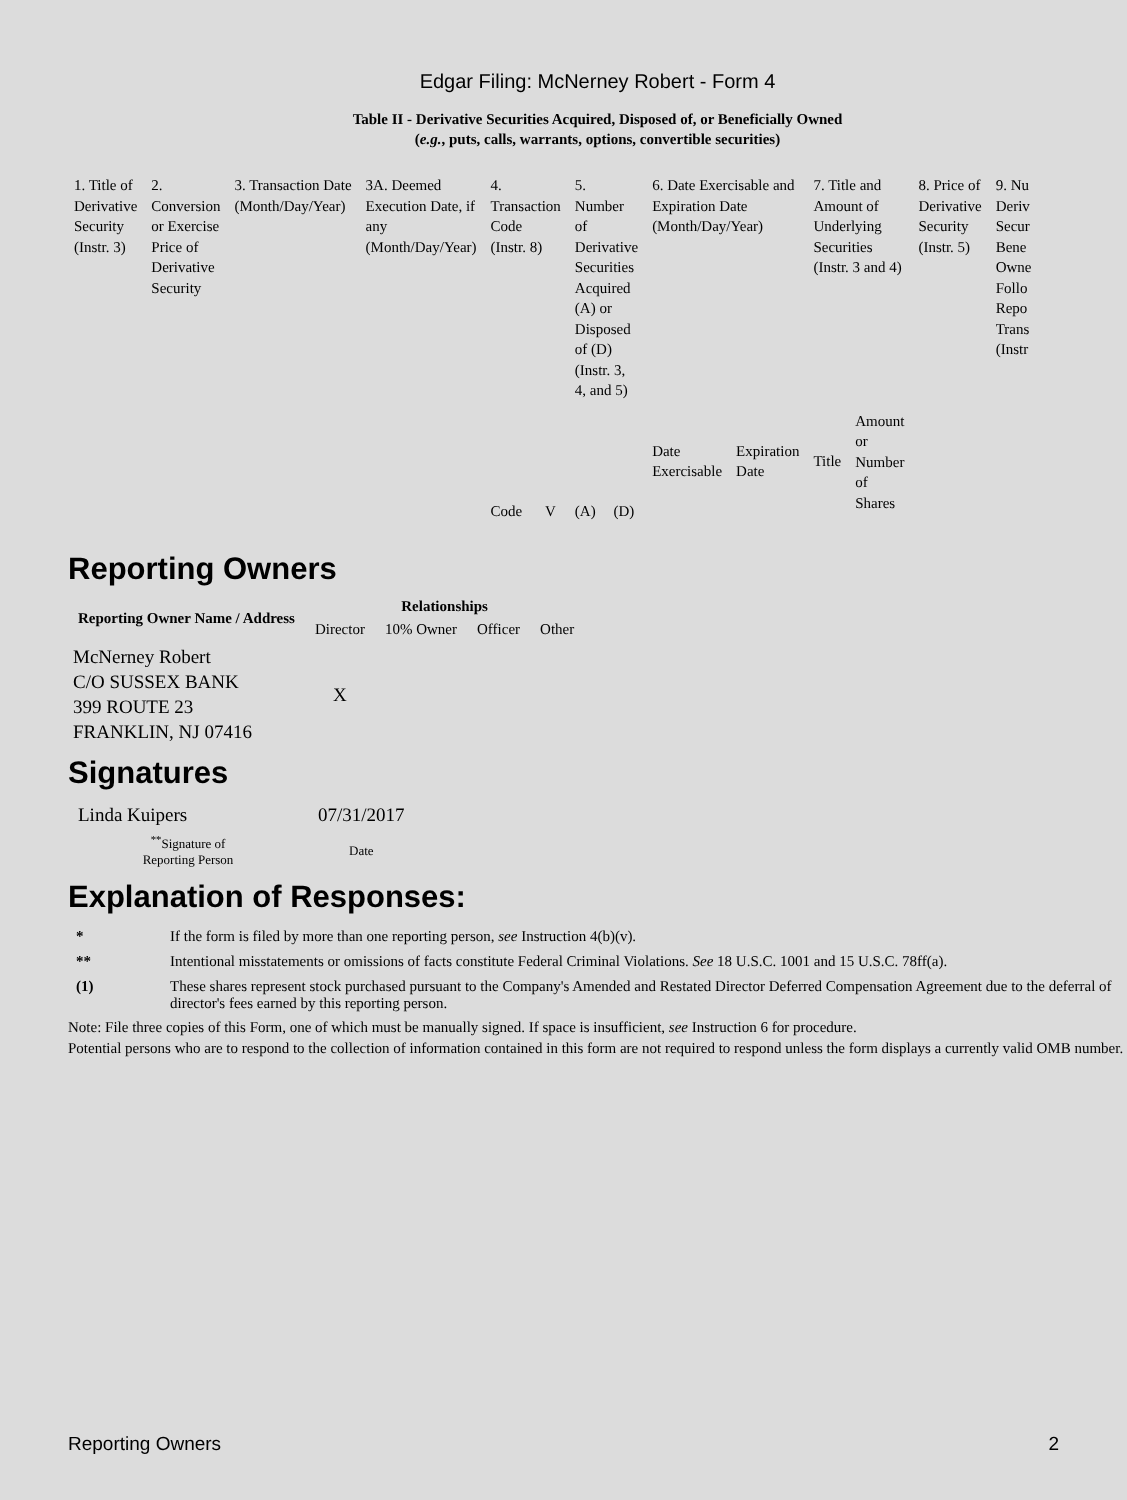Edgar Filing: McNerney Robert - Form 4
Table II - Derivative Securities Acquired, Disposed of, or Beneficially Owned
(e.g., puts, calls, warrants, options, convertible securities)
| 1. Title of Derivative Security (Instr. 3) | 2. Conversion or Exercise Price of Derivative Security | 3. Transaction Date (Month/Day/Year) | 3A. Deemed Execution Date, if any (Month/Day/Year) | 4. Transaction Code (Instr. 8) | | 5. Number of Derivative Securities Acquired (A) or Disposed of (D) (Instr. 3, 4, and 5) | | 6. Date Exercisable and Expiration Date (Month/Day/Year) | | 7. Title and Amount of Underlying Securities (Instr. 3 and 4) | | 8. Price of Derivative Security (Instr. 5) | 9. Nu Deriv Secur Bene Owne Follo Repo Trans (Instr |
| | | | | Code | V | (A) | (D) | Date Exercisable | Expiration Date | Title | Amount or Number of Shares | | |
Reporting Owners
| Reporting Owner Name / Address | Relationships | | | |
| --- | --- | --- | --- | --- |
| | Director | 10% Owner | Officer | Other |
| McNerney Robert C/O SUSSEX BANK 399 ROUTE 23 FRANKLIN, NJ 07416 | X | | | |
Signatures
| Linda Kuipers | 07/31/2017 |
| <sup>**</sup> Signature of Reporting Person | Date |
Explanation of Responses:
| * | If the form is filed by more than one reporting person, see Instruction 4(b)(v). |
| ** | Intentional misstatements or omissions of facts constitute Federal Criminal Violations. See 18 U.S.C. 1001 and 15 U.S.C. 78ff(a). |
| (1) | These shares represent stock purchased pursuant to the Company's Amended and Restated Director Deferred Compensation Agreement due to the deferral of director's fees earned by this reporting person. |
Note: File three copies of this Form, one of which must be manually signed. If space is insufficient, see Instruction 6 for procedure.
Potential persons who are to respond to the collection of information contained in this form are not required to respond unless the form displays a currently valid OMB number.
Reporting Owners 2